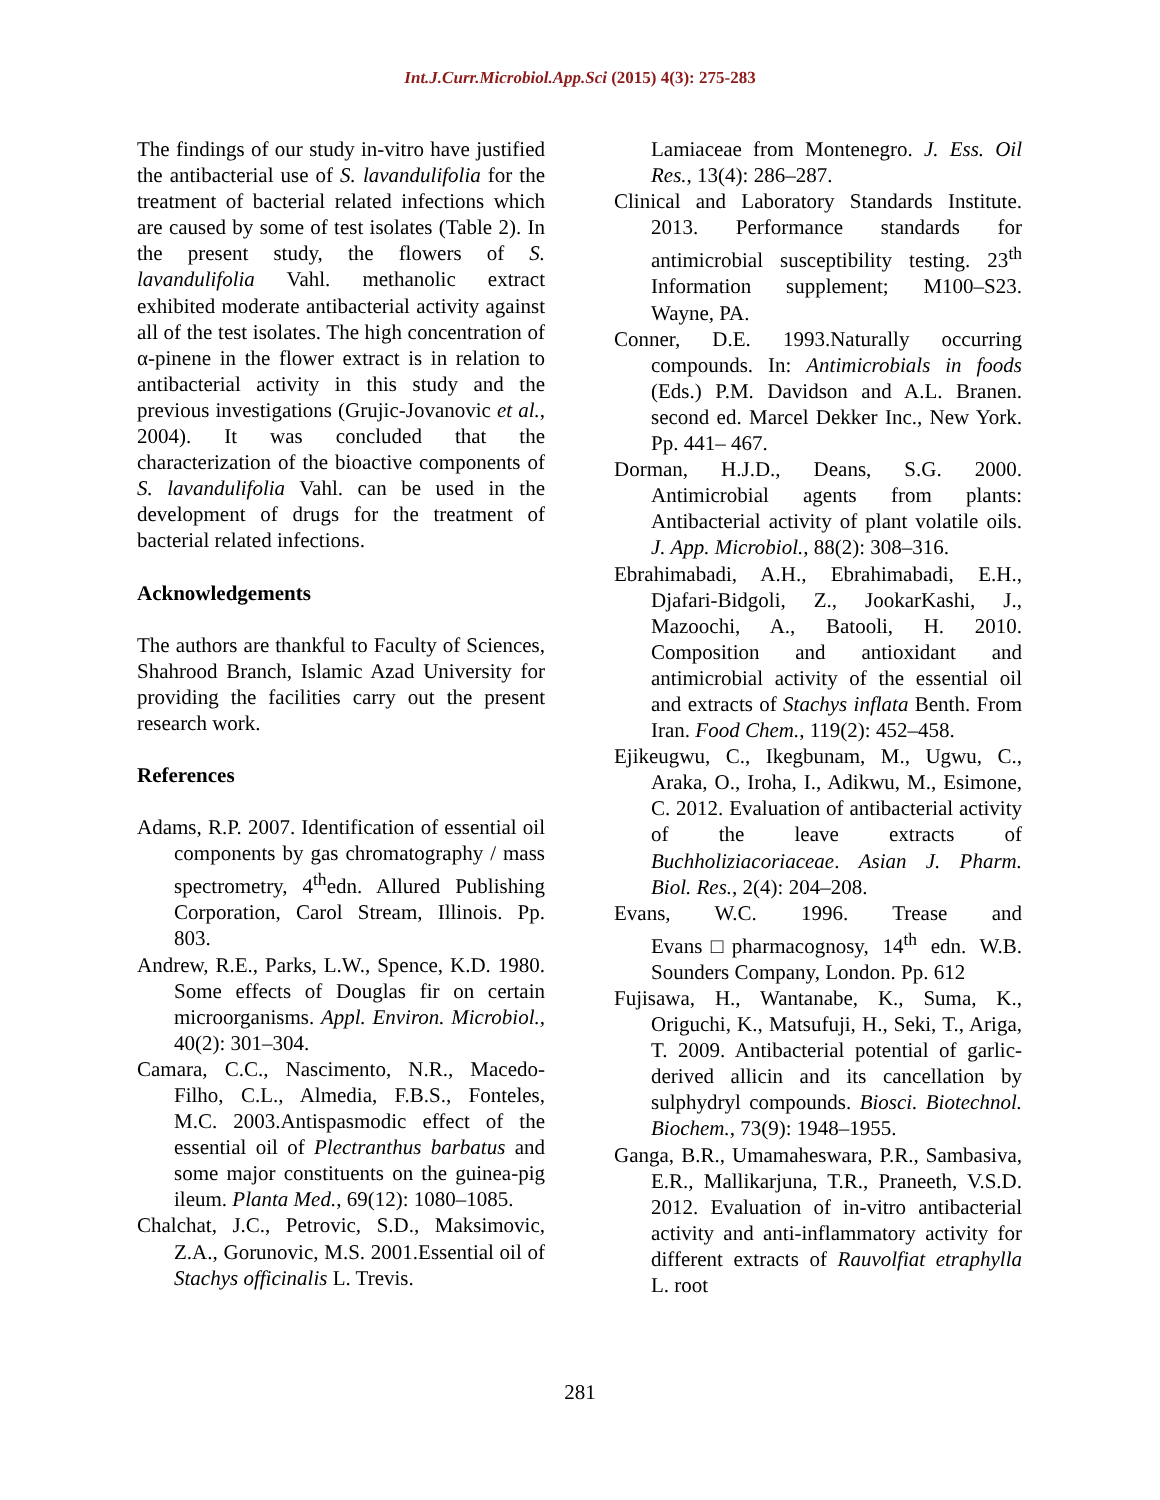Int.J.Curr.Microbiol.App.Sci (2015) 4(3): 275-283
The findings of our study in-vitro have justified the antibacterial use of S. lavandulifolia for the treatment of bacterial related infections which are caused by some of test isolates (Table 2). In the present study, the flowers of S. lavandulifolia Vahl. methanolic extract exhibited moderate antibacterial activity against all of the test isolates. The high concentration of α-pinene in the flower extract is in relation to antibacterial activity in this study and the previous investigations (Grujic-Jovanovic et al., 2004). It was concluded that the characterization of the bioactive components of S. lavandulifolia Vahl. can be used in the development of drugs for the treatment of bacterial related infections.
Acknowledgements
The authors are thankful to Faculty of Sciences, Shahrood Branch, Islamic Azad University for providing the facilities carry out the present research work.
References
Adams, R.P. 2007. Identification of essential oil components by gas chromatography / mass spectrometry, 4<sup>th</sup>edn. Allured Publishing Corporation, Carol Stream, Illinois. Pp. 803.
Andrew, R.E., Parks, L.W., Spence, K.D. 1980. Some effects of Douglas fir on certain microorganisms. Appl. Environ. Microbiol., 40(2): 301–304.
Camara, C.C., Nascimento, N.R., Macedo-Filho, C.L., Almedia, F.B.S., Fonteles, M.C. 2003.Antispasmodic effect of the essential oil of Plectranthus barbatus and some major constituents on the guinea-pig ileum. Planta Med., 69(12): 1080–1085.
Chalchat, J.C., Petrovic, S.D., Maksimovic, Z.A., Gorunovic, M.S. 2001.Essential oil of Stachys officinalis L. Trevis.
Lamiaceae from Montenegro. J. Ess. Oil Res., 13(4): 286–287.
Clinical and Laboratory Standards Institute. 2013. Performance standards for antimicrobial susceptibility testing. 23<sup>th</sup> Information supplement; M100–S23. Wayne, PA.
Conner, D.E. 1993.Naturally occurring compounds. In: Antimicrobials in foods (Eds.) P.M. Davidson and A.L. Branen. second ed. Marcel Dekker Inc., New York. Pp. 441– 467.
Dorman, H.J.D., Deans, S.G. 2000. Antimicrobial agents from plants: Antibacterial activity of plant volatile oils. J. App. Microbiol., 88(2): 308–316.
Ebrahimabadi, A.H., Ebrahimabadi, E.H., Djafari-Bidgoli, Z., JookarKashi, J., Mazoochi, A., Batooli, H. 2010. Composition and antioxidant and antimicrobial activity of the essential oil and extracts of Stachys inflata Benth. From Iran. Food Chem., 119(2): 452–458.
Ejikeugwu, C., Ikegbunam, M., Ugwu, C., Araka, O., Iroha, I., Adikwu, M., Esimone, C. 2012. Evaluation of antibacterial activity of the leave extracts of Buchholiziacoriaceae. Asian J. Pharm. Biol. Res., 2(4): 204–208.
Evans, W.C. 1996. Trease and Evans□pharmacognosy, 14<sup>th</sup> edn. W.B. Sounders Company, London. Pp. 612
Fujisawa, H., Wantanabe, K., Suma, K., Origuchi, K., Matsufuji, H., Seki, T., Ariga, T. 2009. Antibacterial potential of garlic-derived allicin and its cancellation by sulphydryl compounds. Biosci. Biotechnol. Biochem., 73(9): 1948–1955.
Ganga, B.R., Umamaheswara, P.R., Sambasiva, E.R., Mallikarjuna, T.R., Praneeth, V.S.D. 2012. Evaluation of in-vitro antibacterial activity and anti-inflammatory activity for different extracts of Rauvolfiat etraphylla L. root
281